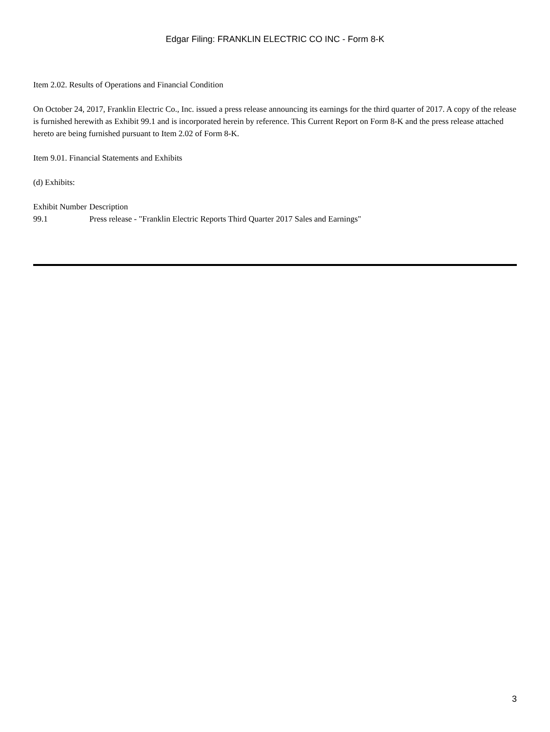Edgar Filing: FRANKLIN ELECTRIC CO INC - Form 8-K
Item 2.02. Results of Operations and Financial Condition
On October 24, 2017, Franklin Electric Co., Inc. issued a press release announcing its earnings for the third quarter of 2017. A copy of the release is furnished herewith as Exhibit 99.1 and is incorporated herein by reference. This Current Report on Form 8-K and the press release attached hereto are being furnished pursuant to Item 2.02 of Form 8-K.
Item 9.01. Financial Statements and Exhibits
(d) Exhibits:
| Exhibit Number | Description |
| --- | --- |
| 99.1 | Press release - "Franklin Electric Reports Third Quarter 2017 Sales and Earnings" |
3